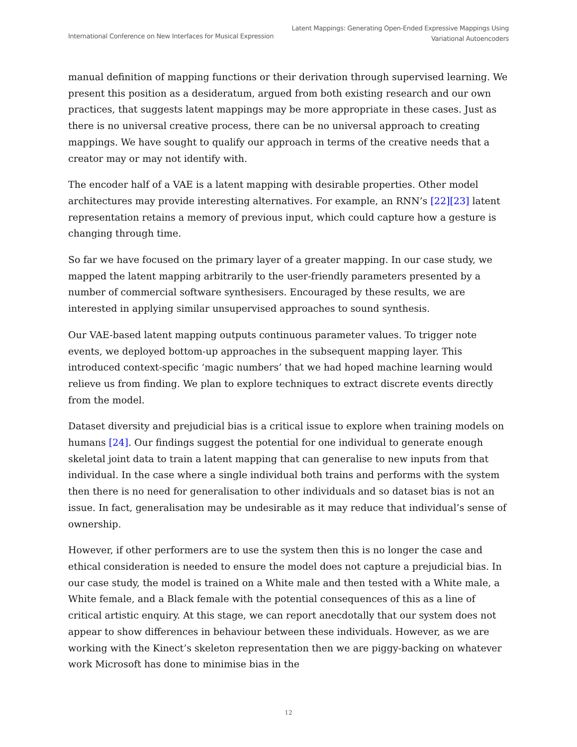International Conference on New Interfaces for Musical Expression
Latent Mappings: Generating Open-Ended Expressive Mappings Using
Variational Autoencoders
manual definition of mapping functions or their derivation through supervised learning. We present this position as a desideratum, argued from both existing research and our own practices, that suggests latent mappings may be more appropriate in these cases. Just as there is no universal creative process, there can be no universal approach to creating mappings. We have sought to qualify our approach in terms of the creative needs that a creator may or may not identify with.
The encoder half of a VAE is a latent mapping with desirable properties. Other model architectures may provide interesting alternatives. For example, an RNN’s [22][23] latent representation retains a memory of previous input, which could capture how a gesture is changing through time.
So far we have focused on the primary layer of a greater mapping. In our case study, we mapped the latent mapping arbitrarily to the user-friendly parameters presented by a number of commercial software synthesisers. Encouraged by these results, we are interested in applying similar unsupervised approaches to sound synthesis.
Our VAE-based latent mapping outputs continuous parameter values. To trigger note events, we deployed bottom-up approaches in the subsequent mapping layer. This introduced context-specific ‘magic numbers’ that we had hoped machine learning would relieve us from finding. We plan to explore techniques to extract discrete events directly from the model.
Dataset diversity and prejudicial bias is a critical issue to explore when training models on humans [24]. Our findings suggest the potential for one individual to generate enough skeletal joint data to train a latent mapping that can generalise to new inputs from that individual. In the case where a single individual both trains and performs with the system then there is no need for generalisation to other individuals and so dataset bias is not an issue. In fact, generalisation may be undesirable as it may reduce that individual’s sense of ownership.
However, if other performers are to use the system then this is no longer the case and ethical consideration is needed to ensure the model does not capture a prejudicial bias. In our case study, the model is trained on a White male and then tested with a White male, a White female, and a Black female with the potential consequences of this as a line of critical artistic enquiry. At this stage, we can report anecdotally that our system does not appear to show differences in behaviour between these individuals. However, as we are working with the Kinect’s skeleton representation then we are piggy-backing on whatever work Microsoft has done to minimise bias in the
12